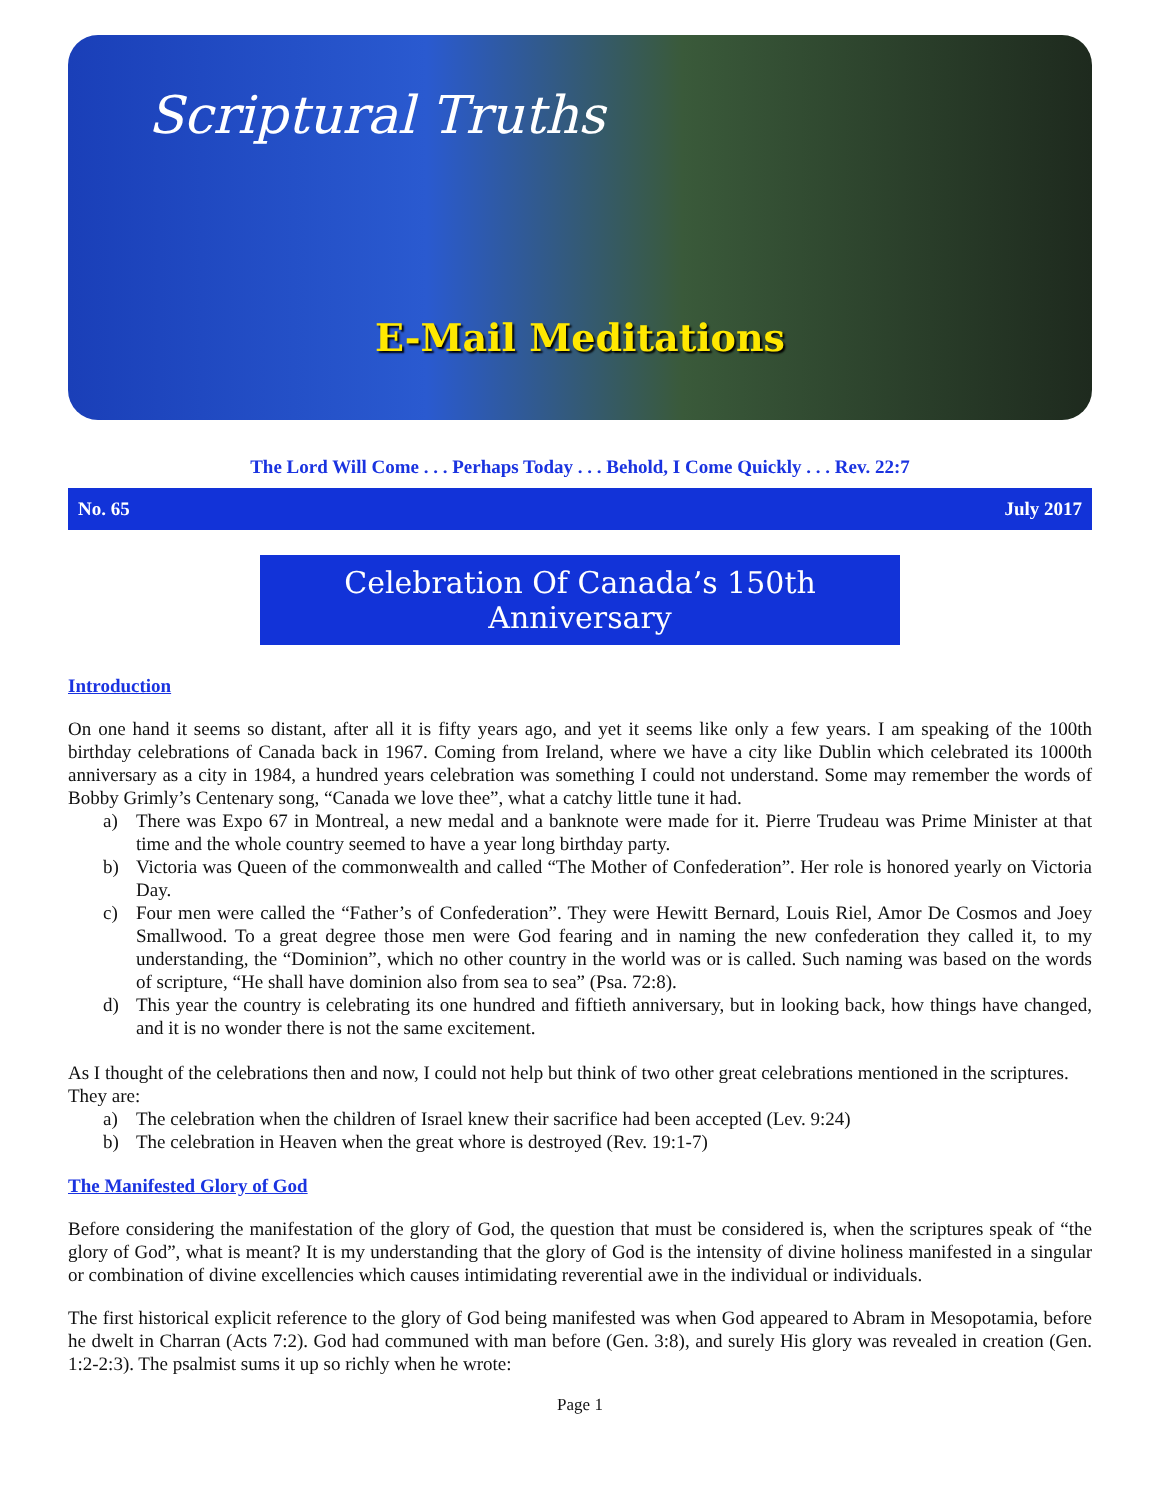Scriptural Truths
E-Mail Meditations
The Lord Will Come . . . Perhaps Today . . . Behold, I Come Quickly . . . Rev. 22:7
No. 65 July 2017
Celebration Of Canada’s 150th Anniversary
Introduction
On one hand it seems so distant, after all it is fifty years ago, and yet it seems like only a few years. I am speaking of the 100th birthday celebrations of Canada back in 1967. Coming from Ireland, where we have a city like Dublin which celebrated its 1000th anniversary as a city in 1984, a hundred years celebration was something I could not understand. Some may remember the words of Bobby Grimly’s Centenary song, “Canada we love thee”, what a catchy little tune it had.
a) There was Expo 67 in Montreal, a new medal and a banknote were made for it. Pierre Trudeau was Prime Minister at that time and the whole country seemed to have a year long birthday party.
b) Victoria was Queen of the commonwealth and called “The Mother of Confederation”. Her role is honored yearly on Victoria Day.
c) Four men were called the “Father’s of Confederation”. They were Hewitt Bernard, Louis Riel, Amor De Cosmos and Joey Smallwood. To a great degree those men were God fearing and in naming the new confederation they called it, to my understanding, the “Dominion”, which no other country in the world was or is called. Such naming was based on the words of scripture, “He shall have dominion also from sea to sea” (Psa. 72:8).
d) This year the country is celebrating its one hundred and fiftieth anniversary, but in looking back, how things have changed, and it is no wonder there is not the same excitement.
As I thought of the celebrations then and now, I could not help but think of two other great celebrations mentioned in the scriptures. They are:
a) The celebration when the children of Israel knew their sacrifice had been accepted (Lev. 9:24)
b) The celebration in Heaven when the great whore is destroyed (Rev. 19:1-7)
The Manifested Glory of God
Before considering the manifestation of the glory of God, the question that must be considered is, when the scriptures speak of “the glory of God”, what is meant? It is my understanding that the glory of God is the intensity of divine holiness manifested in a singular or combination of divine excellencies which causes intimidating reverential awe in the individual or individuals.
The first historical explicit reference to the glory of God being manifested was when God appeared to Abram in Mesopotamia, before he dwelt in Charran (Acts 7:2). God had communed with man before (Gen. 3:8), and surely His glory was revealed in creation (Gen. 1:2-2:3). The psalmist sums it up so richly when he wrote:
Page 1